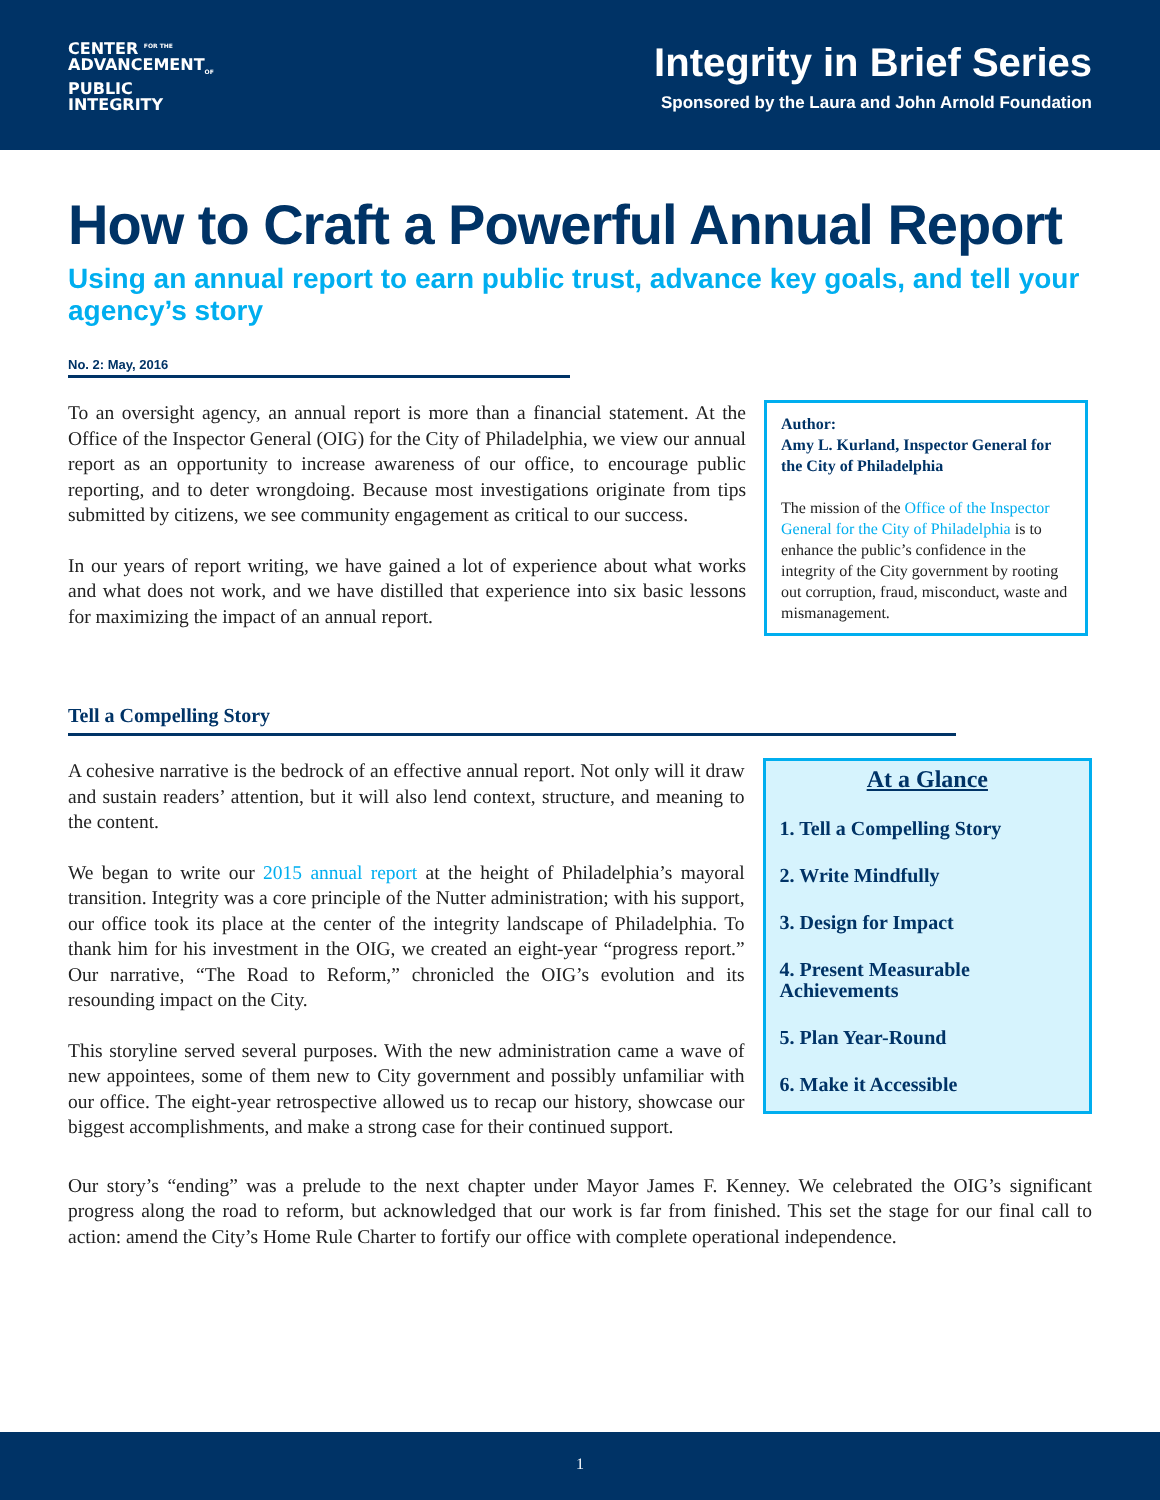CENTER <sup>FOR THE</sup>
ADVANCEMENT<sub>OF</sub>
PUBLIC
INTEGRITY
Integrity in Brief Series
Sponsored by the Laura and John Arnold Foundation
How to Craft a Powerful Annual Report
Using an annual report to earn public trust, advance key goals, and tell your agency’s story
No. 2: May, 2016
To an oversight agency, an annual report is more than a financial statement. At the Office of the Inspector General (OIG) for the City of Philadelphia, we view our annual report as an opportunity to increase awareness of our office, to encourage public reporting, and to deter wrongdoing. Because most investigations originate from tips submitted by citizens, we see community engagement as critical to our success.
In our years of report writing, we have gained a lot of experience about what works and what does not work, and we have distilled that experience into six basic lessons for maximizing the impact of an annual report.
Author:
Amy L. Kurland, Inspector General for the City of Philadelphia
The mission of the Office of the Inspector General for the City of Philadelphia is to enhance the public’s confidence in the integrity of the City government by rooting out corruption, fraud, misconduct, waste and mismanagement.
Tell a Compelling Story
A cohesive narrative is the bedrock of an effective annual report. Not only will it draw and sustain readers’ attention, but it will also lend context, structure, and meaning to the content.
We began to write our 2015 annual report at the height of Philadelphia’s mayoral transition. Integrity was a core principle of the Nutter administration; with his support, our office took its place at the center of the integrity landscape of Philadelphia. To thank him for his investment in the OIG, we created an eight-year “progress report.” Our narrative, “The Road to Reform,” chronicled the OIG’s evolution and its resounding impact on the City.
This storyline served several purposes. With the new administration came a wave of new appointees, some of them new to City government and possibly unfamiliar with our office. The eight-year retrospective allowed us to recap our history, showcase our biggest accomplishments, and make a strong case for their continued support.
At a Glance
1. Tell a Compelling Story
2. Write Mindfully
3. Design for Impact
4. Present Measurable Achievements
5. Plan Year-Round
6. Make it Accessible
Our story’s “ending” was a prelude to the next chapter under Mayor James F. Kenney. We celebrated the OIG’s significant progress along the road to reform, but acknowledged that our work is far from finished. This set the stage for our final call to action: amend the City’s Home Rule Charter to fortify our office with complete operational independence.
1